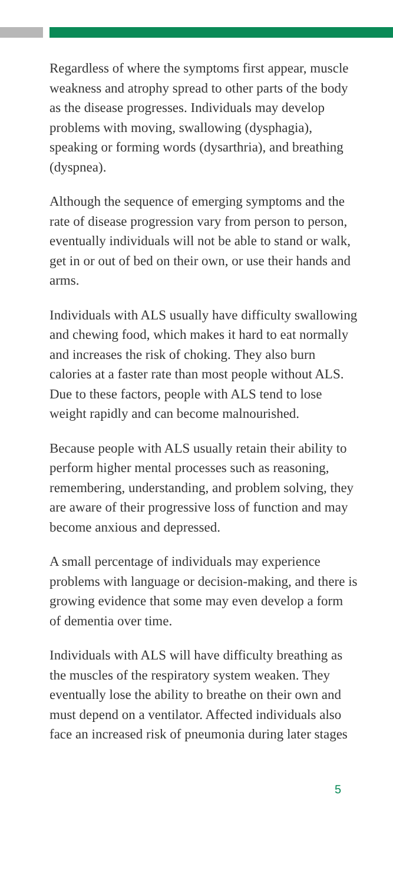Regardless of where the symptoms first appear, muscle weakness and atrophy spread to other parts of the body as the disease progresses. Individuals may develop problems with moving, swallowing (dysphagia), speaking or forming words (dysarthria), and breathing (dyspnea).
Although the sequence of emerging symptoms and the rate of disease progression vary from person to person, eventually individuals will not be able to stand or walk, get in or out of bed on their own, or use their hands and arms.
Individuals with ALS usually have difficulty swallowing and chewing food, which makes it hard to eat normally and increases the risk of choking. They also burn calories at a faster rate than most people without ALS. Due to these factors, people with ALS tend to lose weight rapidly and can become malnourished.
Because people with ALS usually retain their ability to perform higher mental processes such as reasoning, remembering, understanding, and problem solving, they are aware of their progressive loss of function and may become anxious and depressed.
A small percentage of individuals may experience problems with language or decision-making, and there is growing evidence that some may even develop a form of dementia over time.
Individuals with ALS will have difficulty breathing as the muscles of the respiratory system weaken. They eventually lose the ability to breathe on their own and must depend on a ventilator. Affected individuals also face an increased risk of pneumonia during later stages
5